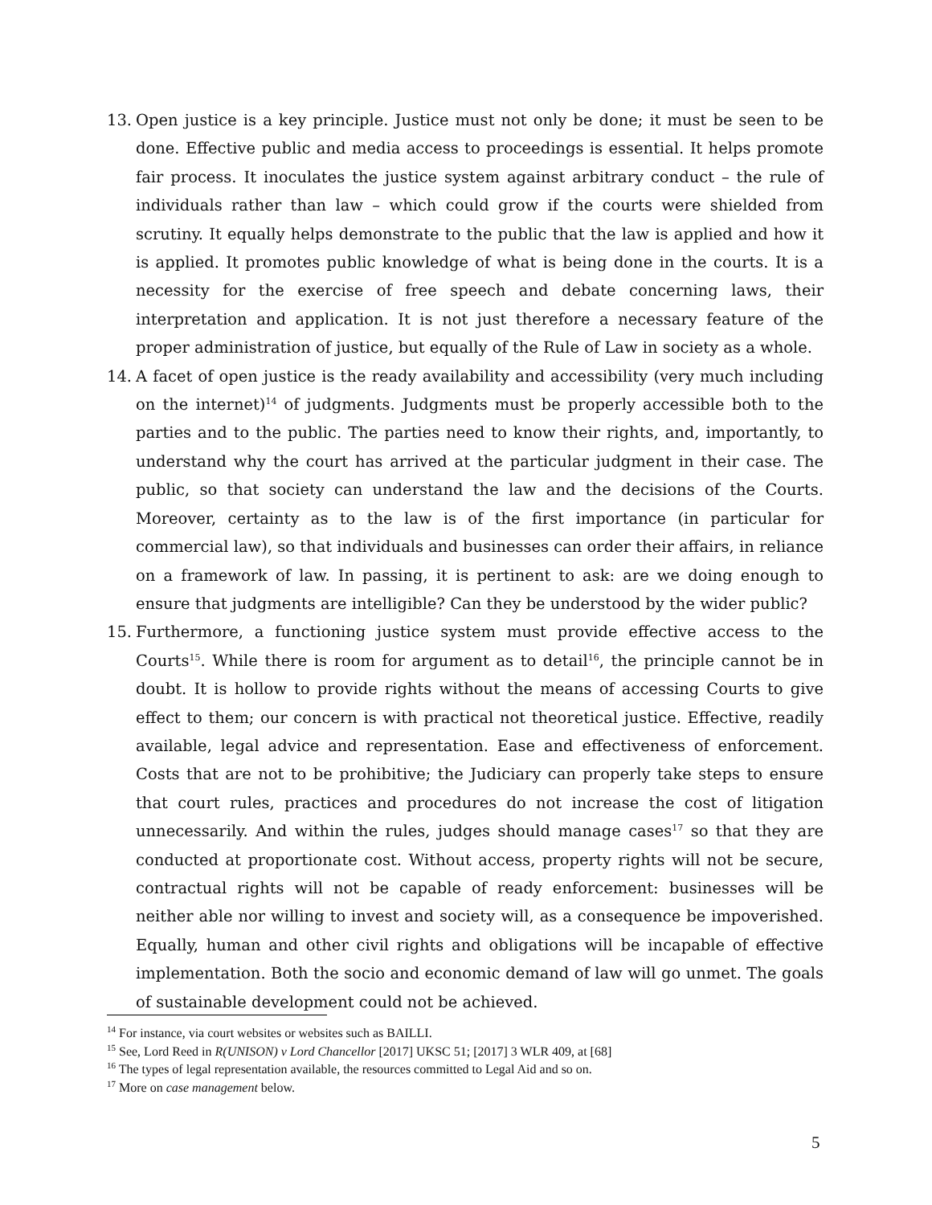13. Open justice is a key principle. Justice must not only be done; it must be seen to be done. Effective public and media access to proceedings is essential. It helps promote fair process. It inoculates the justice system against arbitrary conduct – the rule of individuals rather than law – which could grow if the courts were shielded from scrutiny. It equally helps demonstrate to the public that the law is applied and how it is applied. It promotes public knowledge of what is being done in the courts. It is a necessity for the exercise of free speech and debate concerning laws, their interpretation and application. It is not just therefore a necessary feature of the proper administration of justice, but equally of the Rule of Law in society as a whole.
14. A facet of open justice is the ready availability and accessibility (very much including on the internet)<sup>14</sup> of judgments. Judgments must be properly accessible both to the parties and to the public. The parties need to know their rights, and, importantly, to understand why the court has arrived at the particular judgment in their case. The public, so that society can understand the law and the decisions of the Courts. Moreover, certainty as to the law is of the first importance (in particular for commercial law), so that individuals and businesses can order their affairs, in reliance on a framework of law. In passing, it is pertinent to ask: are we doing enough to ensure that judgments are intelligible? Can they be understood by the wider public?
15. Furthermore, a functioning justice system must provide effective access to the Courts<sup>15</sup>. While there is room for argument as to detail<sup>16</sup>, the principle cannot be in doubt. It is hollow to provide rights without the means of accessing Courts to give effect to them; our concern is with practical not theoretical justice. Effective, readily available, legal advice and representation. Ease and effectiveness of enforcement. Costs that are not to be prohibitive; the Judiciary can properly take steps to ensure that court rules, practices and procedures do not increase the cost of litigation unnecessarily. And within the rules, judges should manage cases<sup>17</sup> so that they are conducted at proportionate cost. Without access, property rights will not be secure, contractual rights will not be capable of ready enforcement: businesses will be neither able nor willing to invest and society will, as a consequence be impoverished. Equally, human and other civil rights and obligations will be incapable of effective implementation. Both the socio and economic demand of law will go unmet. The goals of sustainable development could not be achieved.
<sup>14</sup> For instance, via court websites or websites such as BAILLI.
<sup>15</sup> See, Lord Reed in R(UNISON) v Lord Chancellor [2017] UKSC 51; [2017] 3 WLR 409, at [68]
<sup>16</sup> The types of legal representation available, the resources committed to Legal Aid and so on.
<sup>17</sup> More on case management below.
5